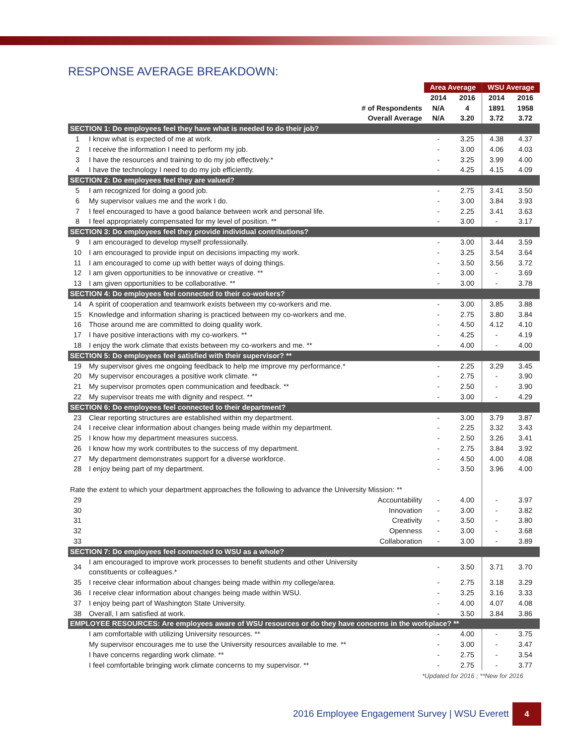RESPONSE AVERAGE BREAKDOWN:
| | | Area Average | | WSU Average | |
| | | 2014 | 2016 | 2014 | 2016 |
| | # of Respondents | N/A | 4 | 1891 | 1958 |
| | Overall Average | N/A | 3.20 | 3.72 | 3.72 |
| SECTION 1: Do employees feel they have what is needed to do their job? | | | | | |
| 1 | I know what is expected of me at work. | - | 3.25 | 4.38 | 4.37 |
| 2 | I receive the information I need to perform my job. | - | 3.00 | 4.06 | 4.03 |
| 3 | I have the resources and training to do my job effectively.* | - | 3.25 | 3.99 | 4.00 |
| 4 | I have the technology I need to do my job efficiently. | - | 4.25 | 4.15 | 4.09 |
| SECTION 2: Do employees feel they are valued? | | | | | |
| 5 | I am recognized for doing a good job. | - | 2.75 | 3.41 | 3.50 |
| 6 | My supervisor values me and the work I do. | - | 3.00 | 3.84 | 3.93 |
| 7 | I feel encouraged to have a good balance between work and personal life. | - | 2.25 | 3.41 | 3.63 |
| 8 | I feel appropriately compensated for my level of position. ** | - | 3.00 | - | 3.17 |
| SECTION 3: Do employees feel they provide individual contributions? | | | | | |
| 9 | I am encouraged to develop myself professionally. | - | 3.00 | 3.44 | 3.59 |
| 10 | I am encouraged to provide input on decisions impacting my work. | - | 3.25 | 3.54 | 3.64 |
| 11 | I am encouraged to come up with better ways of doing things. | - | 3.50 | 3.56 | 3.72 |
| 12 | I am given opportunities to be innovative or creative. ** | - | 3.00 | - | 3.69 |
| 13 | I am given opportunities to be collaborative. ** | - | 3.00 | - | 3.78 |
| SECTION 4: Do employees feel connected to their co-workers? | | | | | |
| 14 | A spirit of cooperation and teamwork exists between my co-workers and me. | - | 3.00 | 3.85 | 3.88 |
| 15 | Knowledge and information sharing is practiced between my co-workers and me. | - | 2.75 | 3.80 | 3.84 |
| 16 | Those around me are committed to doing quality work. | - | 4.50 | 4.12 | 4.10 |
| 17 | I have positive interactions with my co-workers. ** | - | 4.25 | - | 4.19 |
| 18 | I enjoy the work climate that exists between my co-workers and me. ** | - | 4.00 | - | 4.00 |
| SECTION 5: Do employees feel satisfied with their supervisor? ** | | | | | |
| 19 | My supervisor gives me ongoing feedback to help me improve my performance.* | - | 2.25 | 3.29 | 3.45 |
| 20 | My supervisor encourages a positive work climate. ** | - | 2.75 | - | 3.90 |
| 21 | My supervisor promotes open communication and feedback. ** | - | 2.50 | - | 3.90 |
| 22 | My supervisor treats me with dignity and respect. ** | - | 3.00 | - | 4.29 |
| SECTION 6: Do employees feel connected to their department? | | | | | |
| 23 | Clear reporting structures are established within my department. | - | 3.00 | 3.79 | 3.87 |
| 24 | I receive clear information about changes being made within my department. | - | 2.25 | 3.32 | 3.43 |
| 25 | I know how my department measures success. | - | 2.50 | 3.26 | 3.41 |
| 26 | I know how my work contributes to the success of my department. | - | 2.75 | 3.84 | 3.92 |
| 27 | My department demonstrates support for a diverse workforce. | - | 4.50 | 4.00 | 4.08 |
| 28 | I enjoy being part of my department. | - | 3.50 | 3.96 | 4.00 |
| Rate the extent to which your department approaches the following to advance the University Mission: ** | | | | | |
| 29 | Accountability | - | 4.00 | - | 3.97 |
| 30 | Innovation | - | 3.00 | - | 3.82 |
| 31 | Creativity | - | 3.50 | - | 3.80 |
| 32 | Openness | - | 3.00 | - | 3.68 |
| 33 | Collaboration | - | 3.00 | - | 3.89 |
| SECTION 7: Do employees feel connected to WSU as a whole? | | | | | |
| 34 | I am encouraged to improve work processes to benefit students and other University constituents or colleagues.* | - | 3.50 | 3.71 | 3.70 |
| 35 | I receive clear information about changes being made within my college/area. | - | 2.75 | 3.18 | 3.29 |
| 36 | I receive clear information about changes being made within WSU. | - | 3.25 | 3.16 | 3.33 |
| 37 | I enjoy being part of Washington State University. | - | 4.00 | 4.07 | 4.08 |
| 38 | Overall, I am satisfied at work. | - | 3.50 | 3.84 | 3.86 |
| EMPLOYEE RESOURCES: Are employees aware of WSU resources or do they have concerns in the workplace? ** | | | | | |
| | I am comfortable with utilizing University resources. ** | - | 4.00 | - | 3.75 |
| | My supervisor encourages me to use the University resources available to me. ** | - | 3.00 | - | 3.47 |
| | I have concerns regarding work climate. ** | - | 2.75 | - | 3.54 |
| | I feel comfortable bringing work climate concerns to my supervisor. ** | - | 2.75 | - | 3.77 |
*Updated for 2016 ; **New for 2016
2016 Employee Engagement Survey | WSU Everett
4